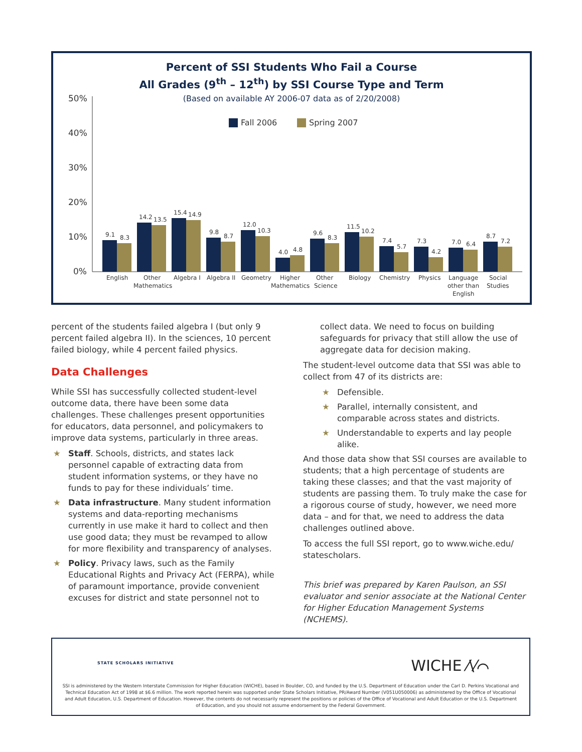Percent of SSI Students Who Fail a Course
All Grades (9<sup>th</sup> – 12<sup>th</sup>) by SSI Course Type and Term
(Based on available AY 2006-07 data as of 2/20/2008)
50%
40%
30%
20%
10%
0%
Fall 2006
Spring 2007
9.1
8.3
English
14.2
13.5
Other
Mathematics
15.4
14.9
Algebra I
9.8
8.7
Algebra II
12.0
10.3
Geometry
4.0
4.8
Higher
Mathematics
9.6
8.3
Other
Science
11.5
10.2
Biology
7.4
5.7
Chemistry
7.3
4.2
Physics
7.0
6.4
Language
other than
English
8.7
7.2
Social
Studies
percent of the students failed algebra I (but only 9 percent failed algebra II). In the sciences, 10 percent failed biology, while 4 percent failed physics.
Data Challenges
While SSI has successfully collected student-level outcome data, there have been some data challenges. These challenges present opportunities for educators, data personnel, and policymakers to improve data systems, particularly in three areas.
★ Staff. Schools, districts, and states lack personnel capable of extracting data from student information systems, or they have no funds to pay for these individuals’ time.
★ Data infrastructure. Many student information systems and data-reporting mechanisms currently in use make it hard to collect and then use good data; they must be revamped to allow for more flexibility and transparency of analyses.
★ Policy. Privacy laws, such as the Family Educational Rights and Privacy Act (FERPA), while of paramount importance, provide convenient excuses for district and state personnel not to
collect data. We need to focus on building safeguards for privacy that still allow the use of aggregate data for decision making.
The student-level outcome data that SSI was able to collect from 47 of its districts are:
★ Defensible.
★ Parallel, internally consistent, and comparable across states and districts.
★ Understandable to experts and lay people alike.
And those data show that SSI courses are available to students; that a high percentage of students are taking these classes; and that the vast majority of students are passing them. To truly make the case for a rigorous course of study, however, we need more data – and for that, we need to address the data challenges outlined above.
To access the full SSI report, go to www.wiche.edu/ statescholars.
This brief was prepared by Karen Paulson, an SSI evaluator and senior associate at the National Center for Higher Education Management Systems (NCHEMS).
STATE SCHOLARS INITIATIVE
WICHE ⁄\⁄⌒
SSI is administered by the Western Interstate Commission for Higher Education (WICHE), based in Boulder, CO, and funded by the U.S. Department of Education under the Carl D. Perkins Vocational and Technical Education Act of 1998 at $6.6 million. The work reported herein was supported under State Scholars Initiative, PR/Award Number (V051U050006) as administered by the Office of Vocational and Adult Education, U.S. Department of Education. However, the contents do not necessarily represent the positions or policies of the Office of Vocational and Adult Education or the U.S. Department of Education, and you should not assume endorsement by the Federal Government.